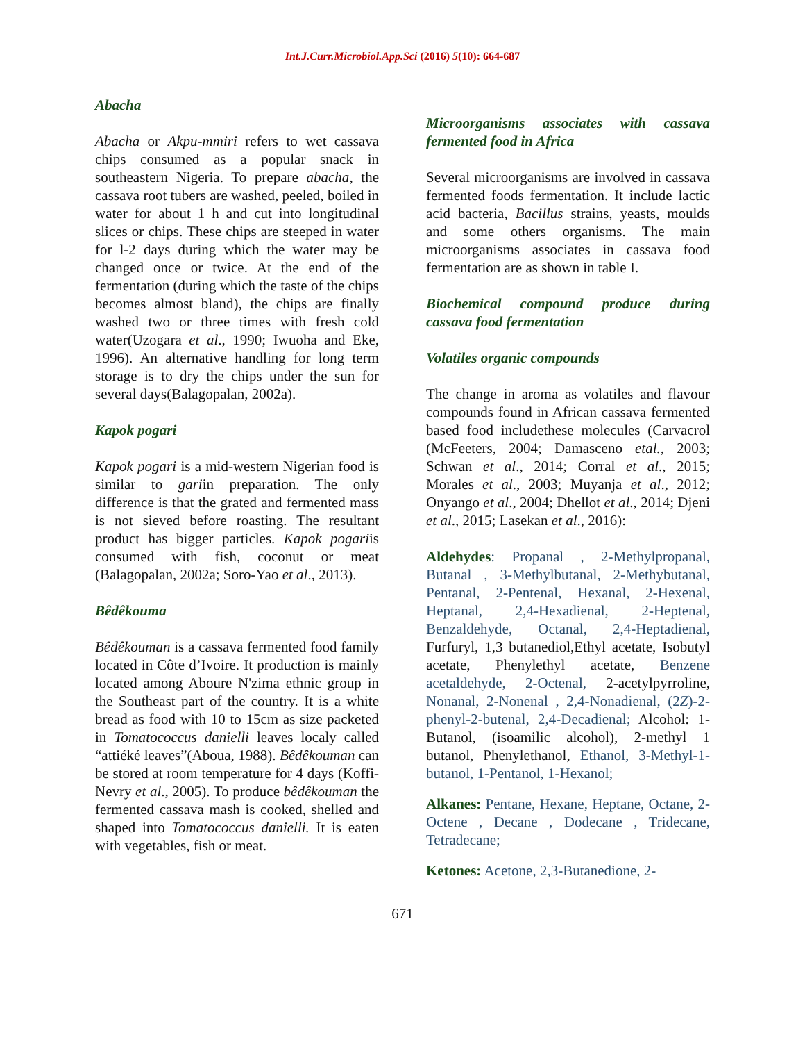Int.J.Curr.Microbiol.App.Sci (2016) 5(10): 664-687
Abacha
Abacha or Akpu-mmiri refers to wet cassava chips consumed as a popular snack in southeastern Nigeria. To prepare abacha, the cassava root tubers are washed, peeled, boiled in water for about 1 h and cut into longitudinal slices or chips. These chips are steeped in water for l-2 days during which the water may be changed once or twice. At the end of the fermentation (during which the taste of the chips becomes almost bland), the chips are finally washed two or three times with fresh cold water(Uzogara et al., 1990; Iwuoha and Eke, 1996). An alternative handling for long term storage is to dry the chips under the sun for several days(Balagopalan, 2002a).
Kapok pogari
Kapok pogari is a mid-western Nigerian food is similar to gariin preparation. The only difference is that the grated and fermented mass is not sieved before roasting. The resultant product has bigger particles. Kapok pogariis consumed with fish, coconut or meat (Balagopalan, 2002a; Soro-Yao et al., 2013).
Bêdêkouma
Bêdêkouman is a cassava fermented food family located in Côte d’Ivoire. It production is mainly located among Aboure N'zima ethnic group in the Southeast part of the country. It is a white bread as food with 10 to 15cm as size packeted in Tomatococcus danielli leaves localy called “attiéké leaves”(Aboua, 1988). Bêdêkouman can be stored at room temperature for 4 days (Koffi-Nevry et al., 2005). To produce bêdêkouman the fermented cassava mash is cooked, shelled and shaped into Tomatococcus danielli. It is eaten with vegetables, fish or meat.
Microorganisms associates with cassava fermented food in Africa
Several microorganisms are involved in cassava fermented foods fermentation. It include lactic acid bacteria, Bacillus strains, yeasts, moulds and some others organisms. The main microorganisms associates in cassava food fermentation are as shown in table I.
Biochemical compound produce during cassava food fermentation
Volatiles organic compounds
The change in aroma as volatiles and flavour compounds found in African cassava fermented based food includethese molecules (Carvacrol (McFeeters, 2004; Damasceno etal., 2003; Schwan et al., 2014; Corral et al., 2015; Morales et al., 2003; Muyanja et al., 2012; Onyango et al., 2004; Dhellot et al., 2014; Djeni et al., 2015; Lasekan et al., 2016):
Aldehydes: Propanal , 2-Methylpropanal, Butanal , 3-Methylbutanal, 2-Methybutanal, Pentanal, 2-Pentenal, Hexanal, 2-Hexenal, Heptanal, 2,4-Hexadienal, 2-Heptenal, Benzaldehyde, Octanal, 2,4-Heptadienal, Furfuryl, 1,3 butanediol,Ethyl acetate, Isobutyl acetate, Phenylethyl acetate, Benzene acetaldehyde, 2-Octenal, 2-acetylpyrroline, Nonanal, 2-Nonenal , 2,4-Nonadienal, (2Z)-2-phenyl-2-butenal, 2,4-Decadienal; Alcohol: 1-Butanol, (isoamilic alcohol), 2-methyl 1 butanol, Phenylethanol, Ethanol, 3-Methyl-1-butanol, 1-Pentanol, 1-Hexanol;
Alkanes: Pentane, Hexane, Heptane, Octane, 2-Octene , Decane , Dodecane , Tridecane, Tetradecane;
Ketones: Acetone, 2,3-Butanedione, 2-
671